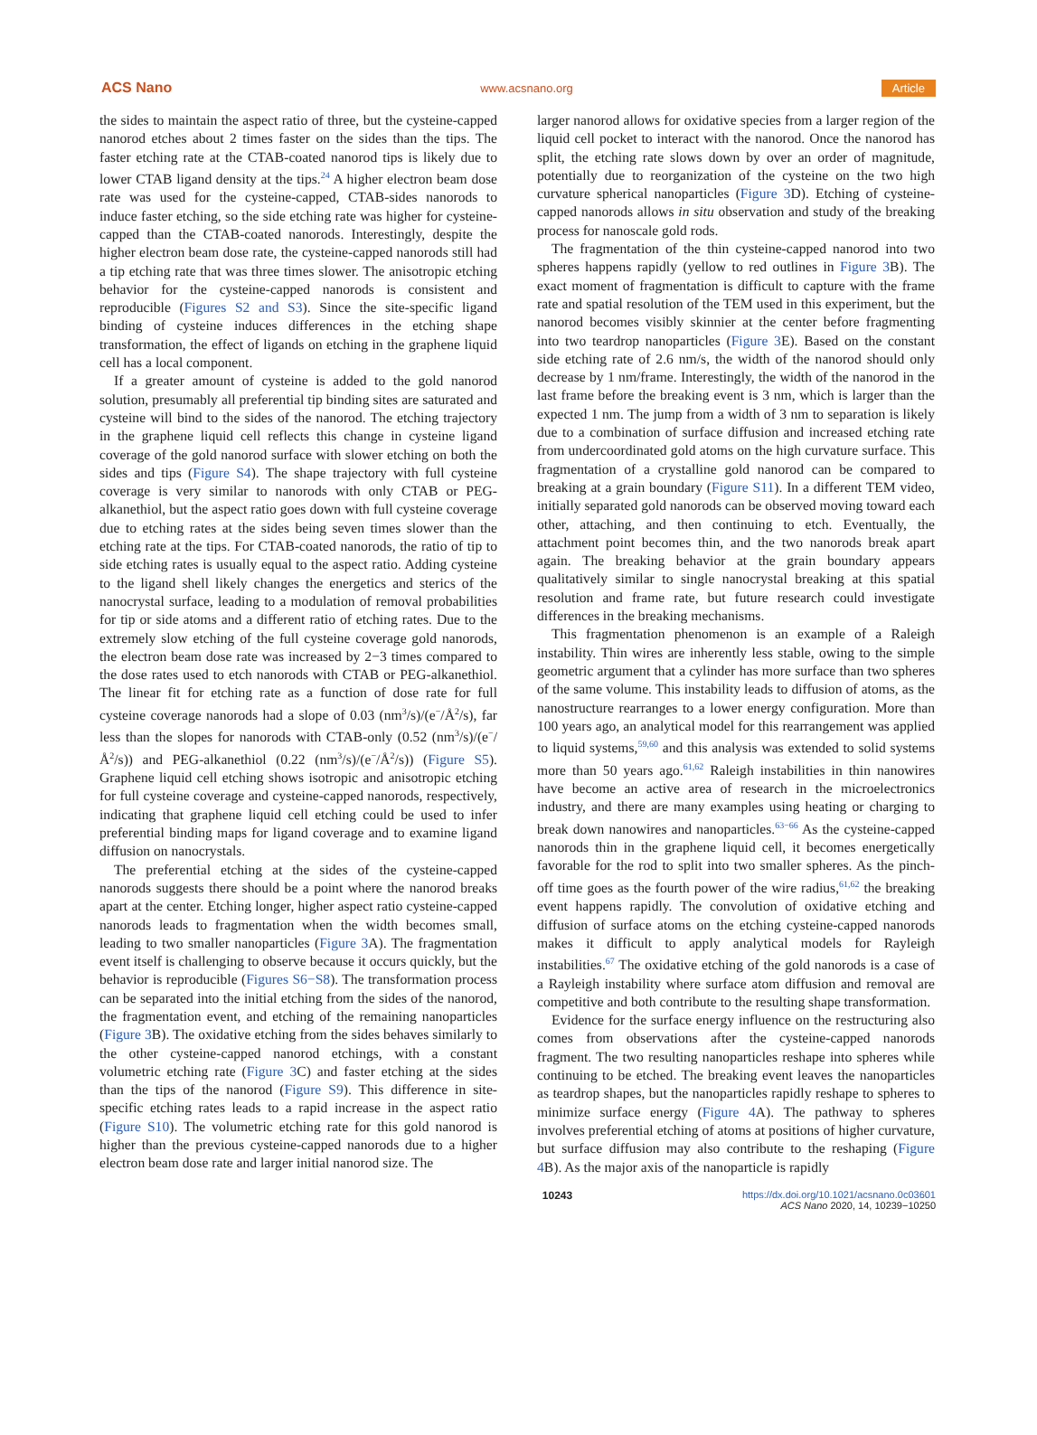ACS Nano www.acsnano.org Article
the sides to maintain the aspect ratio of three, but the cysteine-capped nanorod etches about 2 times faster on the sides than the tips. The faster etching rate at the CTAB-coated nanorod tips is likely due to lower CTAB ligand density at the tips.<sup>24</sup> A higher electron beam dose rate was used for the cysteine-capped, CTAB-sides nanorods to induce faster etching, so the side etching rate was higher for cysteine-capped than the CTAB-coated nanorods. Interestingly, despite the higher electron beam dose rate, the cysteine-capped nanorods still had a tip etching rate that was three times slower. The anisotropic etching behavior for the cysteine-capped nanorods is consistent and reproducible (Figures S2 and S3). Since the site-specific ligand binding of cysteine induces differences in the etching shape transformation, the effect of ligands on etching in the graphene liquid cell has a local component.
If a greater amount of cysteine is added to the gold nanorod solution, presumably all preferential tip binding sites are saturated and cysteine will bind to the sides of the nanorod. The etching trajectory in the graphene liquid cell reflects this change in cysteine ligand coverage of the gold nanorod surface with slower etching on both the sides and tips (Figure S4). The shape trajectory with full cysteine coverage is very similar to nanorods with only CTAB or PEG-alkanethiol, but the aspect ratio goes down with full cysteine coverage due to etching rates at the sides being seven times slower than the etching rate at the tips. For CTAB-coated nanorods, the ratio of tip to side etching rates is usually equal to the aspect ratio. Adding cysteine to the ligand shell likely changes the energetics and sterics of the nanocrystal surface, leading to a modulation of removal probabilities for tip or side atoms and a different ratio of etching rates. Due to the extremely slow etching of the full cysteine coverage gold nanorods, the electron beam dose rate was increased by 2−3 times compared to the dose rates used to etch nanorods with CTAB or PEG-alkanethiol. The linear fit for etching rate as a function of dose rate for full cysteine coverage nanorods had a slope of 0.03 (nm<sup>3</sup>/s)/(e<sup>−</sup>/Å<sup>2</sup>/s), far less than the slopes for nanorods with CTAB-only (0.52 (nm<sup>3</sup>/s)/(e<sup>−</sup>/Å<sup>2</sup>/s)) and PEG-alkanethiol (0.22 (nm<sup>3</sup>/s)/(e<sup>−</sup>/Å<sup>2</sup>/s)) (Figure S5). Graphene liquid cell etching shows isotropic and anisotropic etching for full cysteine coverage and cysteine-capped nanorods, respectively, indicating that graphene liquid cell etching could be used to infer preferential binding maps for ligand coverage and to examine ligand diffusion on nanocrystals.
The preferential etching at the sides of the cysteine-capped nanorods suggests there should be a point where the nanorod breaks apart at the center. Etching longer, higher aspect ratio cysteine-capped nanorods leads to fragmentation when the width becomes small, leading to two smaller nanoparticles (Figure 3 A). The fragmentation event itself is challenging to observe because it occurs quickly, but the behavior is reproducible (Figures S6−S8). The transformation process can be separated into the initial etching from the sides of the nanorod, the fragmentation event, and etching of the remaining nanoparticles (Figure 3 B). The oxidative etching from the sides behaves similarly to the other cysteine-capped nanorod etchings, with a constant volumetric etching rate (Figure 3 C) and faster etching at the sides than the tips of the nanorod (Figure S9). This difference in site-specific etching rates leads to a rapid increase in the aspect ratio (Figure S10). The volumetric etching rate for this gold nanorod is higher than the previous cysteine-capped nanorods due to a higher electron beam dose rate and larger initial nanorod size. The
larger nanorod allows for oxidative species from a larger region of the liquid cell pocket to interact with the nanorod. Once the nanorod has split, the etching rate slows down by over an order of magnitude, potentially due to reorganization of the cysteine on the two high curvature spherical nanoparticles (Figure 3 D). Etching of cysteine-capped nanorods allows in situ observation and study of the breaking process for nanoscale gold rods.
The fragmentation of the thin cysteine-capped nanorod into two spheres happens rapidly (yellow to red outlines in Figure 3 B). The exact moment of fragmentation is difficult to capture with the frame rate and spatial resolution of the TEM used in this experiment, but the nanorod becomes visibly skinnier at the center before fragmenting into two teardrop nanoparticles (Figure 3 E). Based on the constant side etching rate of 2.6 nm/s, the width of the nanorod should only decrease by 1 nm/frame. Interestingly, the width of the nanorod in the last frame before the breaking event is 3 nm, which is larger than the expected 1 nm. The jump from a width of 3 nm to separation is likely due to a combination of surface diffusion and increased etching rate from undercoordinated gold atoms on the high curvature surface. This fragmentation of a crystalline gold nanorod can be compared to breaking at a grain boundary (Figure S11). In a different TEM video, initially separated gold nanorods can be observed moving toward each other, attaching, and then continuing to etch. Eventually, the attachment point becomes thin, and the two nanorods break apart again. The breaking behavior at the grain boundary appears qualitatively similar to single nanocrystal breaking at this spatial resolution and frame rate, but future research could investigate differences in the breaking mechanisms.
This fragmentation phenomenon is an example of a Raleigh instability. Thin wires are inherently less stable, owing to the simple geometric argument that a cylinder has more surface than two spheres of the same volume. This instability leads to diffusion of atoms, as the nanostructure rearranges to a lower energy configuration. More than 100 years ago, an analytical model for this rearrangement was applied to liquid systems,<sup>59,60</sup> and this analysis was extended to solid systems more than 50 years ago.<sup>61,62</sup> Raleigh instabilities in thin nanowires have become an active area of research in the microelectronics industry, and there are many examples using heating or charging to break down nanowires and nanoparticles.<sup>63−66</sup> As the cysteine-capped nanorods thin in the graphene liquid cell, it becomes energetically favorable for the rod to split into two smaller spheres. As the pinch-off time goes as the fourth power of the wire radius,<sup>61,62</sup> the breaking event happens rapidly. The convolution of oxidative etching and diffusion of surface atoms on the etching cysteine-capped nanorods makes it difficult to apply analytical models for Rayleigh instabilities.<sup>67</sup> The oxidative etching of the gold nanorods is a case of a Rayleigh instability where surface atom diffusion and removal are competitive and both contribute to the resulting shape transformation.
Evidence for the surface energy influence on the restructuring also comes from observations after the cysteine-capped nanorods fragment. The two resulting nanoparticles reshape into spheres while continuing to be etched. The breaking event leaves the nanoparticles as teardrop shapes, but the nanoparticles rapidly reshape to spheres to minimize surface energy (Figure 4 A). The pathway to spheres involves preferential etching of atoms at positions of higher curvature, but surface diffusion may also contribute to the reshaping (Figure 4 B). As the major axis of the nanoparticle is rapidly
10243 https://dx.doi.org/10.1021/acsnano.0c03601
ACS Nano 2020, 14, 10239−10250